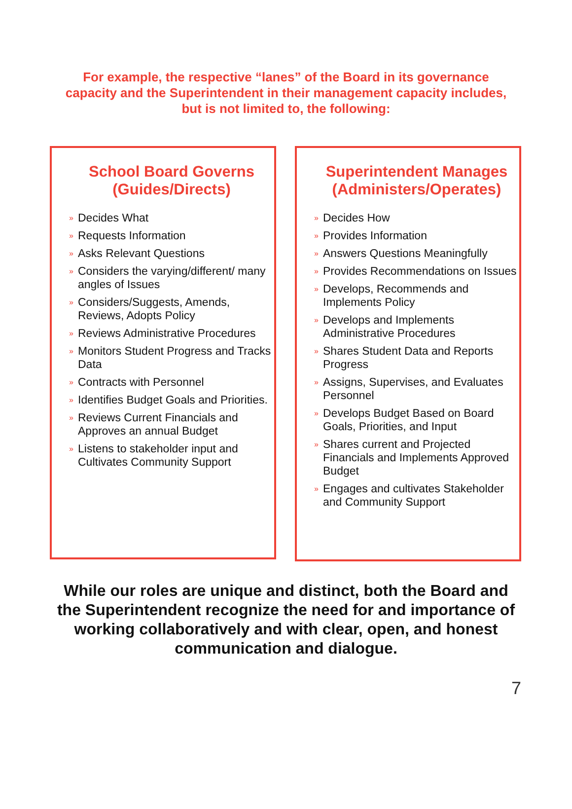For example, the respective “lanes” of the Board in its governance capacity and the Superintendent in their management capacity includes, but is not limited to, the following:
School Board Governs
(Guides/Directs)
» Decides What
» Requests Information
» Asks Relevant Questions
» Considers the varying/different/ many angles of Issues
» Considers/Suggests, Amends, Reviews, Adopts Policy
» Reviews Administrative Procedures
» Monitors Student Progress and Tracks Data
» Contracts with Personnel
» Identifies Budget Goals and Priorities.
» Reviews Current Financials and Approves an annual Budget
» Listens to stakeholder input and Cultivates Community Support
Superintendent Manages
(Administers/Operates)
» Decides How
» Provides Information
» Answers Questions Meaningfully
» Provides Recommendations on Issues
» Develops, Recommends and Implements Policy
» Develops and Implements Administrative Procedures
» Shares Student Data and Reports Progress
» Assigns, Supervises, and Evaluates Personnel
» Develops Budget Based on Board Goals, Priorities, and Input
» Shares current and Projected Financials and Implements Approved Budget
» Engages and cultivates Stakeholder and Community Support
While our roles are unique and distinct, both the Board and the Superintendent recognize the need for and importance of working collaboratively and with clear, open, and honest communication and dialogue.
7